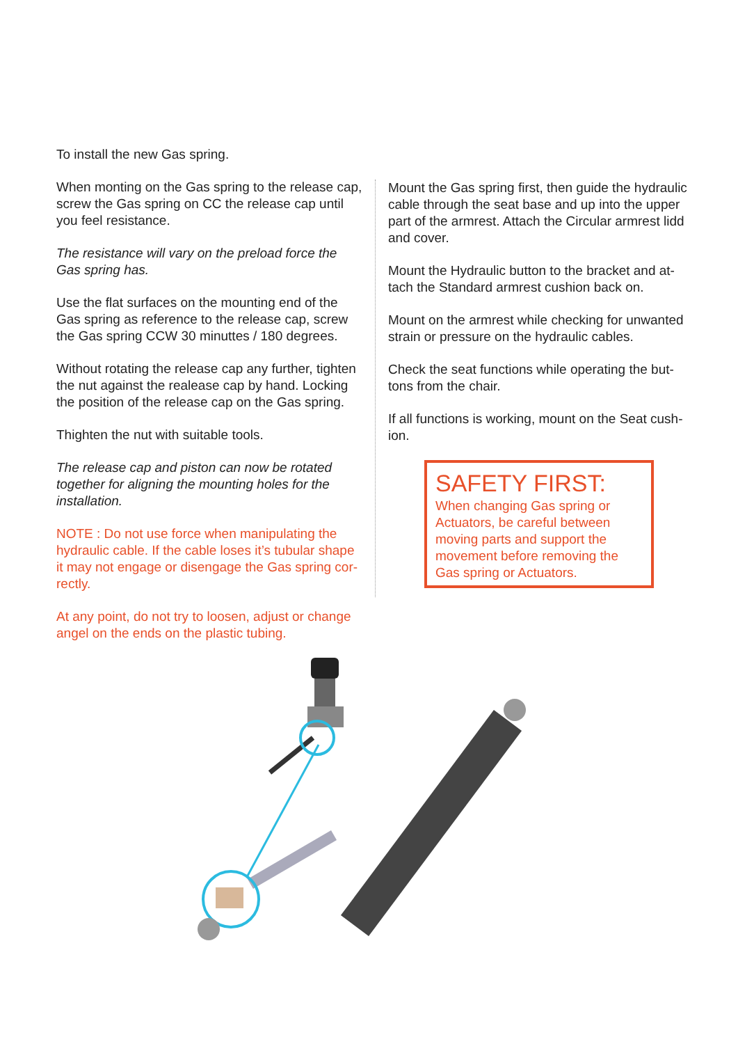To install the new Gas spring.
When monting on the Gas spring to the release cap, screw the Gas spring on CC the release cap until you feel resistance.
The resistance will vary on the preload force the Gas spring has.
Use the flat surfaces on the mounting end of the Gas spring as reference to the release cap, screw the Gas spring CCW 30 minuttes / 180 degrees.
Without rotating the release cap any further, tighten the nut against the realease cap by hand. Locking the position of the release cap on the Gas spring.
Thighten the nut with suitable tools.
The release cap and piston can now be rotated together for aligning the mounting holes for the installation.
NOTE : Do not use force when manipulating the hydraulic cable. If the cable loses it’s tubular shape it may not engage or disengage the Gas spring cor-rectly.
At any point, do not try to loosen, adjust or change angel on the ends on the plastic tubing.
Mount the Gas spring first, then guide the hydraulic cable through the seat base and up into the upper part of the armrest. Attach the Circular armrest lidd and cover.
Mount the Hydraulic button to the bracket and at-tach the Standard armrest cushion back on.
Mount on the armrest while checking for unwanted strain or pressure on the hydraulic cables.
Check the seat functions while operating the but-tons from the chair.
If all functions is working, mount on the Seat cush-ion.
SAFETY FIRST:
When changing Gas spring or Actuators, be careful between moving parts and support the movement before removing the Gas spring or Actuators.